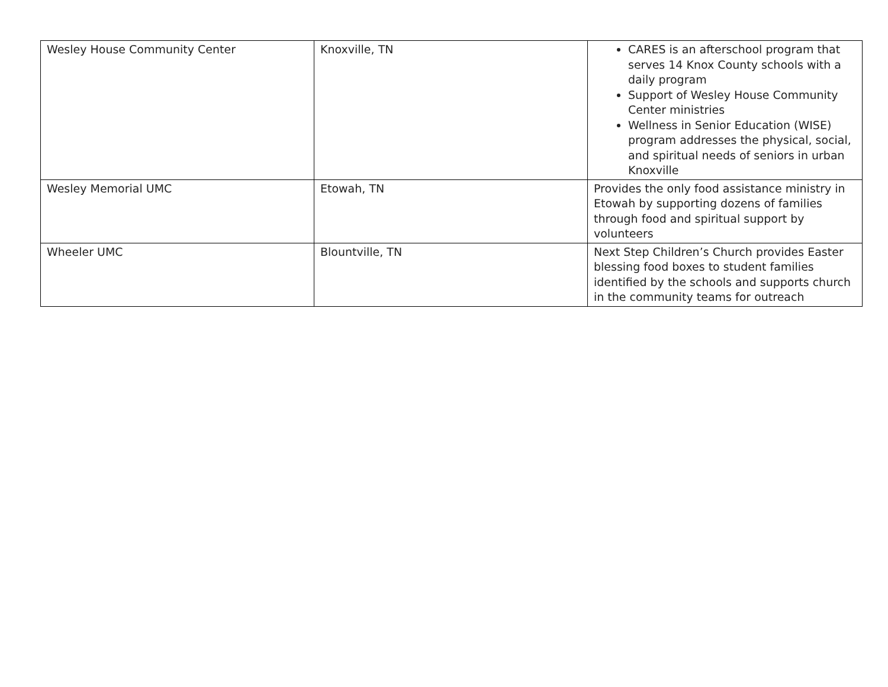| Wesley House Community Center | Knoxville, TN | CARES is an afterschool program that serves 14 Knox County schools with a daily program Support of Wesley House Community Center ministries Wellness in Senior Education (WISE) program addresses the physical, social, and spiritual needs of seniors in urban Knoxville |
| Wesley Memorial UMC | Etowah, TN | Provides the only food assistance ministry in Etowah by supporting dozens of families through food and spiritual support by volunteers |
| Wheeler UMC | Blountville, TN | Next Step Children’s Church provides Easter blessing food boxes to student families identified by the schools and supports church in the community teams for outreach |